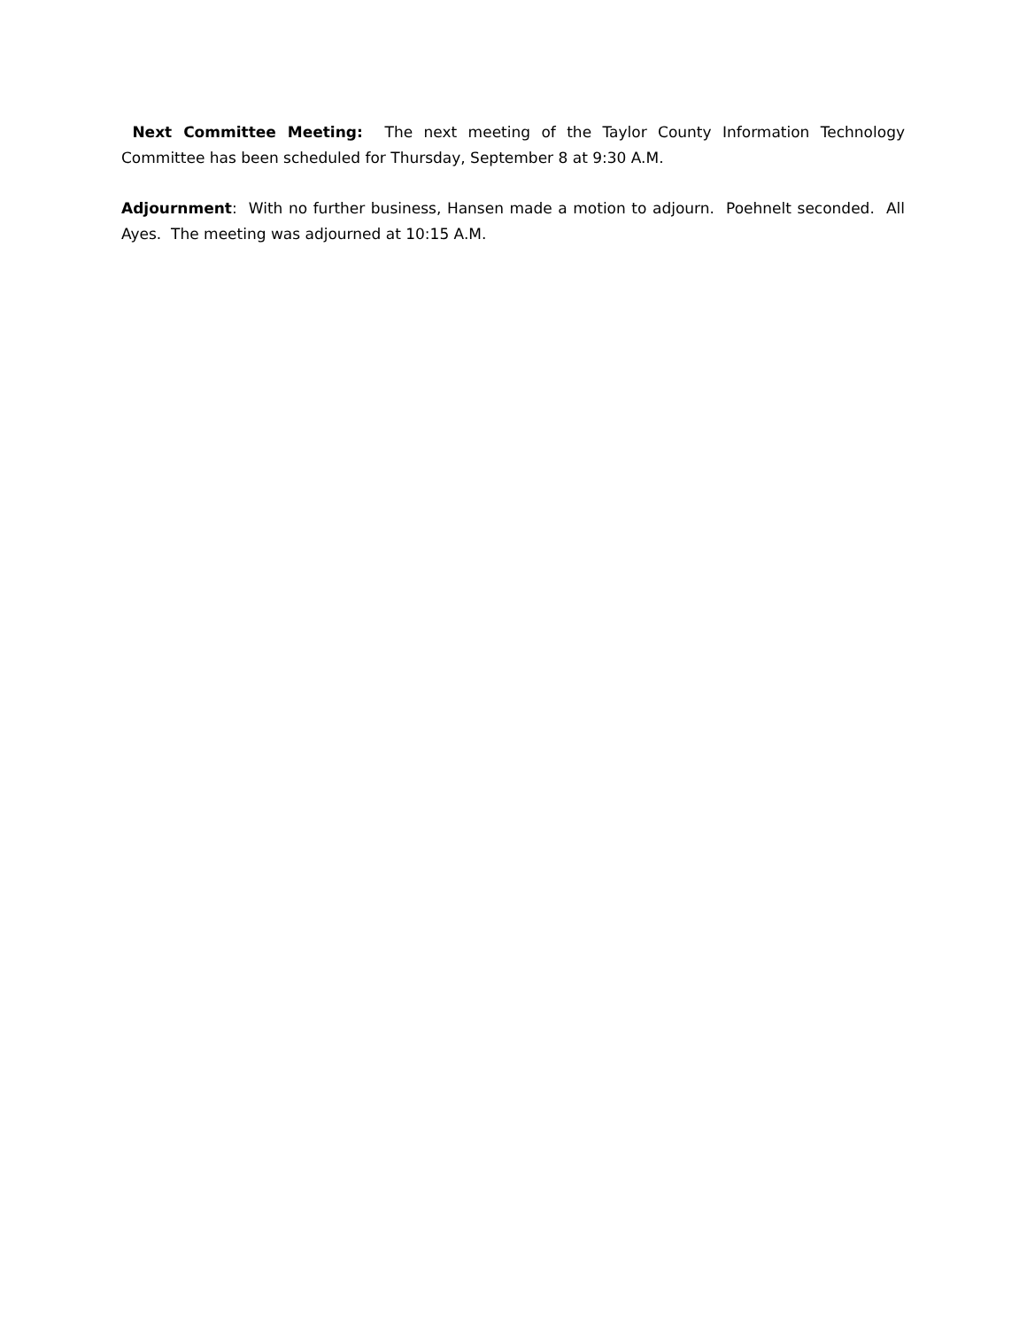Next Committee Meeting: The next meeting of the Taylor County Information Technology Committee has been scheduled for Thursday, September 8 at 9:30 A.M.
Adjournment: With no further business, Hansen made a motion to adjourn. Poehnelt seconded. All Ayes. The meeting was adjourned at 10:15 A.M.